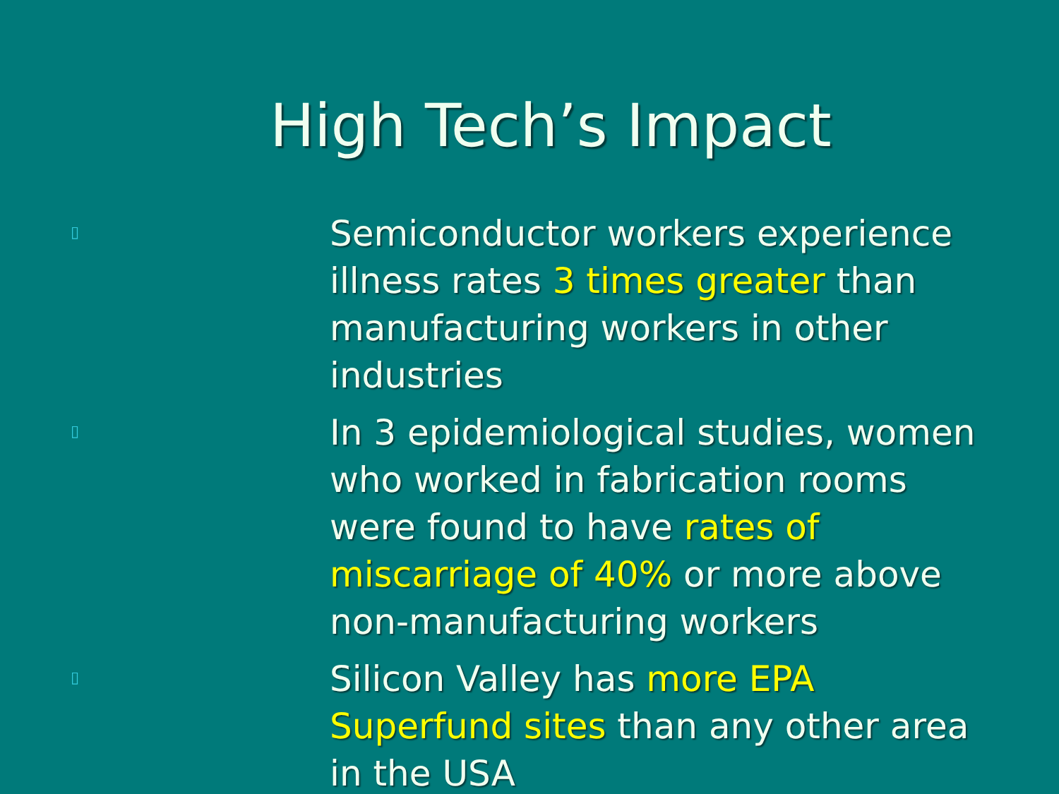High Tech’s Impact
▯
Semiconductor workers experience illness rates 3 times greater than manufacturing workers in other industries
▯
In 3 epidemiological studies, women who worked in fabrication rooms were found to have rates of miscarriage of 40% or more above non-manufacturing workers
▯
Silicon Valley has more EPA Superfund sites than any other area in the USA